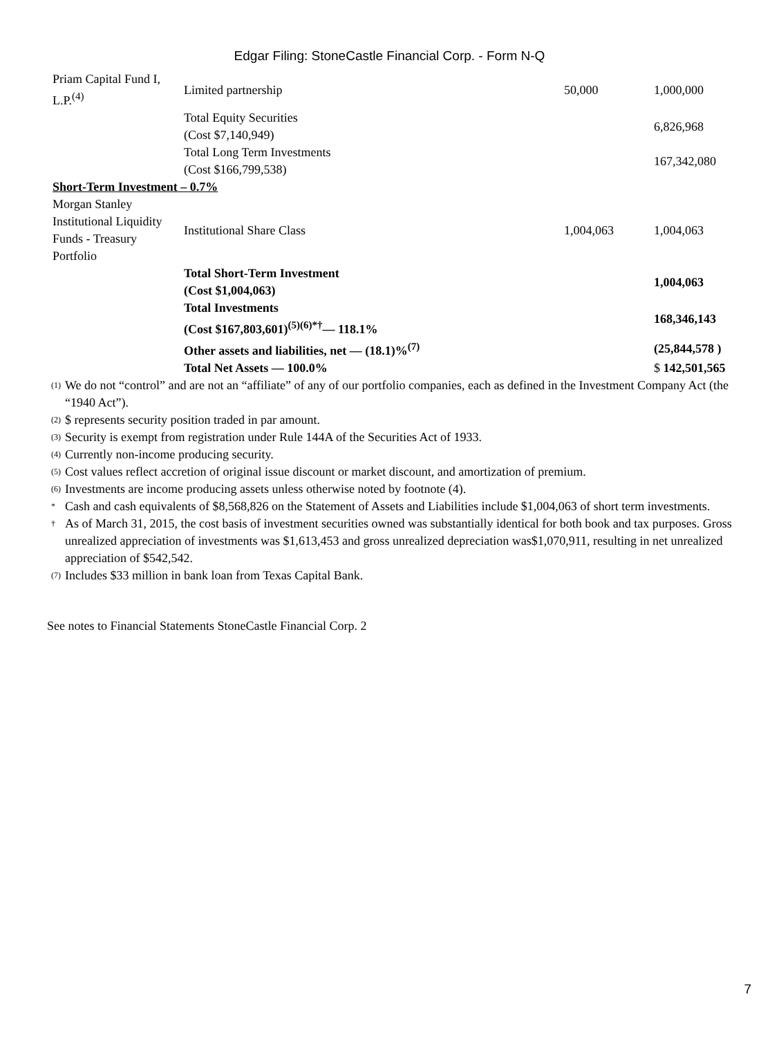Edgar Filing: StoneCastle Financial Corp. - Form N-Q
| Priam Capital Fund I, L.P.<sup>(4)</sup> | Limited partnership | 50,000 | 1,000,000 |
| | Total Equity Securities (Cost $7,140,949) | | 6,826,968 |
| | Total Long Term Investments (Cost $166,799,538) | | 167,342,080 |
| Short-Term Investment – 0.7% | | | |
| Morgan Stanley Institutional Liquidity Funds - Treasury Portfolio | Institutional Share Class | 1,004,063 | 1,004,063 |
| | Total Short-Term Investment (Cost $1,004,063) | | 1,004,063 |
| | Total Investments (Cost $167,803,601)<sup>(5)(6)*†</sup>— 118.1% | | 168,346,143 |
| | Other assets and liabilities, net — (18.1)%<sup>(7)</sup> | | (25,844,578 ) |
| | Total Net Assets — 100.0% | | $ 142,501,565 |
(1) We do not “control” and are not an “affiliate” of any of our portfolio companies, each as defined in the Investment Company Act (the “1940 Act”).
(2) $ represents security position traded in par amount.
(3) Security is exempt from registration under Rule 144A of the Securities Act of 1933.
(4) Currently non-income producing security.
(5) Cost values reflect accretion of original issue discount or market discount, and amortization of premium.
(6) Investments are income producing assets unless otherwise noted by footnote (4).
* Cash and cash equivalents of $8,568,826 on the Statement of Assets and Liabilities include $1,004,063 of short term investments.
† As of March 31, 2015, the cost basis of investment securities owned was substantially identical for both book and tax purposes. Gross unrealized appreciation of investments was $1,613,453 and gross unrealized depreciation was$1,070,911, resulting in net unrealized appreciation of $542,542.
(7) Includes $33 million in bank loan from Texas Capital Bank.
See notes to Financial Statements StoneCastle Financial Corp. 2
7